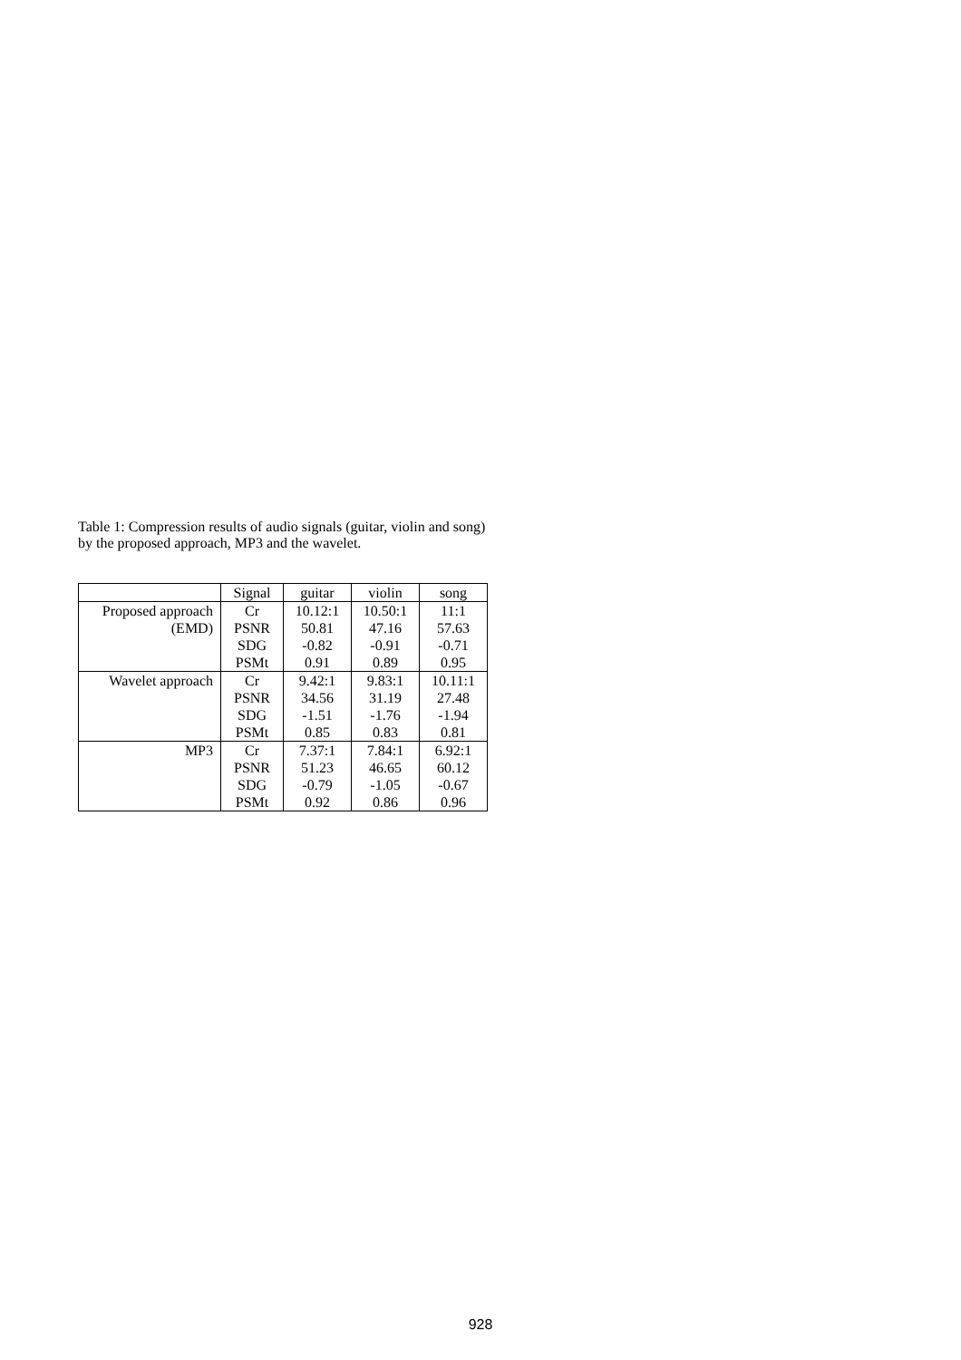Table 1: Compression results of audio signals (guitar, violin and song) by the proposed approach, MP3 and the wavelet.
| | Signal | guitar | violin | song |
| Proposed approach | Cr | 10.12:1 | 10.50:1 | 11:1 |
| (EMD) | PSNR | 50.81 | 47.16 | 57.63 |
| | SDG | -0.82 | -0.91 | -0.71 |
| | PSMt | 0.91 | 0.89 | 0.95 |
| Wavelet approach | Cr | 9.42:1 | 9.83:1 | 10.11:1 |
| | PSNR | 34.56 | 31.19 | 27.48 |
| | SDG | -1.51 | -1.76 | -1.94 |
| | PSMt | 0.85 | 0.83 | 0.81 |
| MP3 | Cr | 7.37:1 | 7.84:1 | 6.92:1 |
| | PSNR | 51.23 | 46.65 | 60.12 |
| | SDG | -0.79 | -1.05 | -0.67 |
| | PSMt | 0.92 | 0.86 | 0.96 |
928